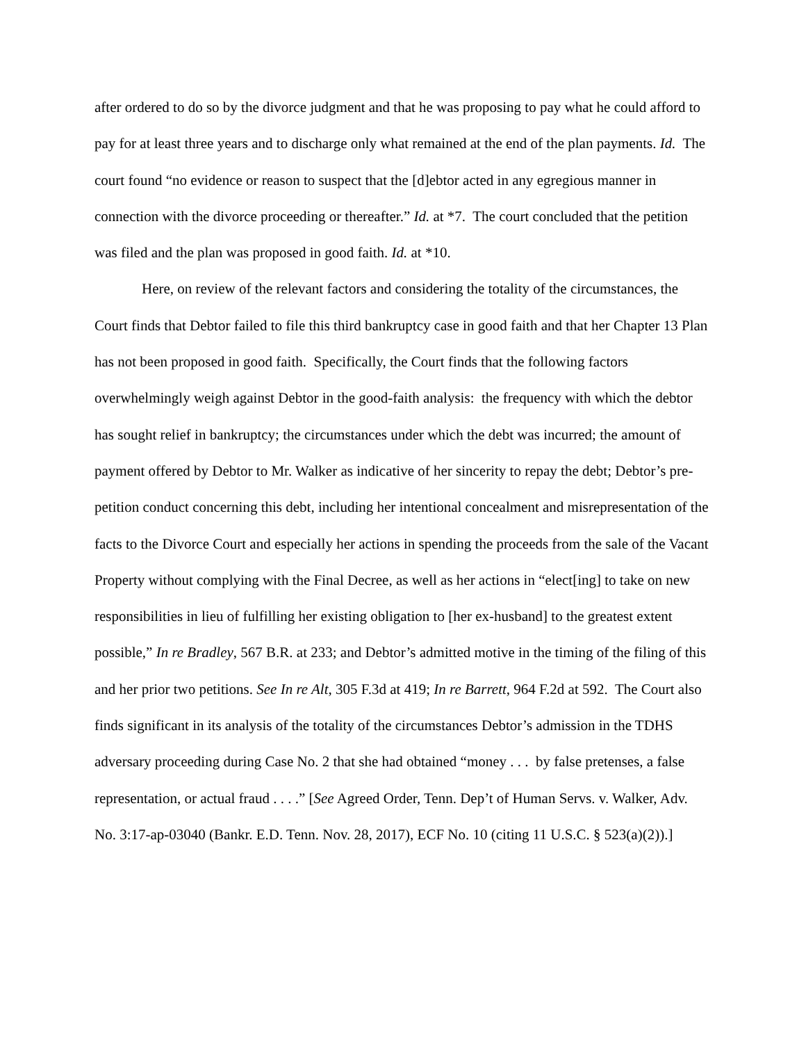after ordered to do so by the divorce judgment and that he was proposing to pay what he could afford to pay for at least three years and to discharge only what remained at the end of the plan payments. Id. The court found “no evidence or reason to suspect that the [d]ebtor acted in any egregious manner in connection with the divorce proceeding or thereafter.” Id. at *7. The court concluded that the petition was filed and the plan was proposed in good faith. Id. at *10.
Here, on review of the relevant factors and considering the totality of the circumstances, the Court finds that Debtor failed to file this third bankruptcy case in good faith and that her Chapter 13 Plan has not been proposed in good faith. Specifically, the Court finds that the following factors overwhelmingly weigh against Debtor in the good-faith analysis: the frequency with which the debtor has sought relief in bankruptcy; the circumstances under which the debt was incurred; the amount of payment offered by Debtor to Mr. Walker as indicative of her sincerity to repay the debt; Debtor’s pre-petition conduct concerning this debt, including her intentional concealment and misrepresentation of the facts to the Divorce Court and especially her actions in spending the proceeds from the sale of the Vacant Property without complying with the Final Decree, as well as her actions in “elect[ing] to take on new responsibilities in lieu of fulfilling her existing obligation to [her ex-husband] to the greatest extent possible,” In re Bradley, 567 B.R. at 233; and Debtor’s admitted motive in the timing of the filing of this and her prior two petitions. See In re Alt, 305 F.3d at 419; In re Barrett, 964 F.2d at 592. The Court also finds significant in its analysis of the totality of the circumstances Debtor’s admission in the TDHS adversary proceeding during Case No. 2 that she had obtained “money . . . by false pretenses, a false representation, or actual fraud . . . .” [See Agreed Order, Tenn. Dep’t of Human Servs. v. Walker, Adv. No. 3:17-ap-03040 (Bankr. E.D. Tenn. Nov. 28, 2017), ECF No. 10 (citing 11 U.S.C. § 523(a)(2)).]